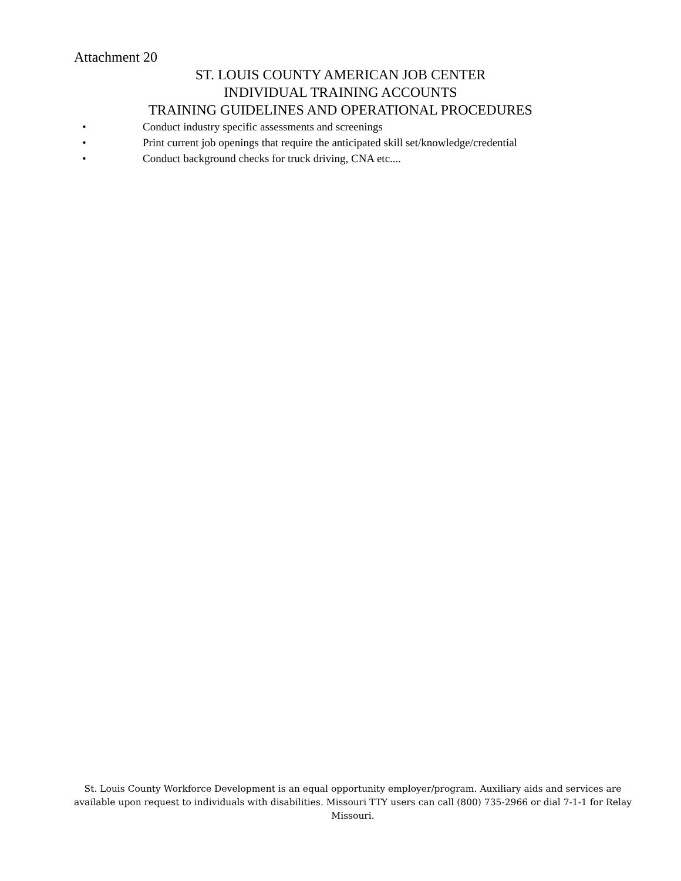Attachment 20
ST. LOUIS COUNTY AMERICAN JOB CENTER
INDIVIDUAL TRAINING ACCOUNTS
TRAINING GUIDELINES AND OPERATIONAL PROCEDURES
• Conduct industry specific assessments and screenings
• Print current job openings that require the anticipated skill set/knowledge/credential
• Conduct background checks for truck driving, CNA etc....
St. Louis County Workforce Development is an equal opportunity employer/program. Auxiliary aids and services are available upon request to individuals with disabilities. Missouri TTY users can call (800) 735-2966 or dial 7-1-1 for Relay Missouri.